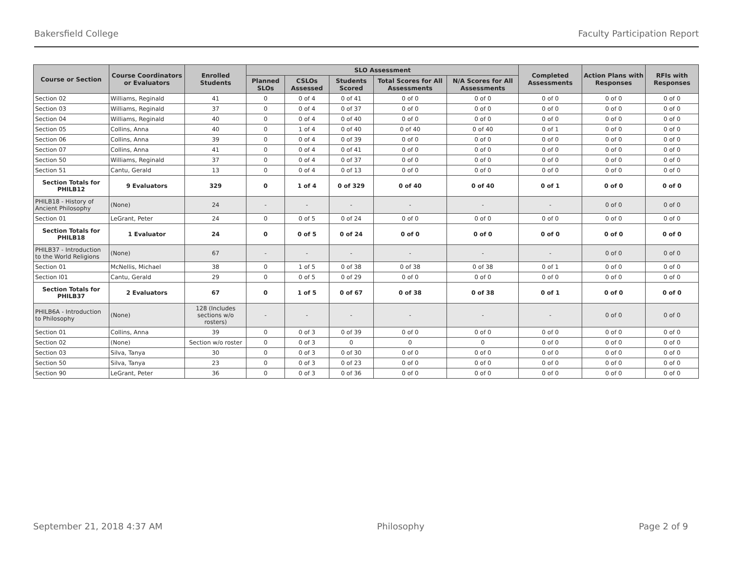Bakersfield College Faculty Participation Report
| Course or Section | Course Coordinators or Evaluators | Enrolled Students | SLO Assessment | | | | | Completed Assessments | Action Plans with Responses | RFIs with Responses |
| --- | --- | --- | --- | --- | --- | --- | --- | --- | --- | --- |
| | | | Planned SLOs | CSLOs Assessed | Students Scored | Total Scores for All Assessments | N/A Scores for All Assessments | | | |
| Section 02 | Williams, Reginald | 41 | 0 | 0 of 4 | 0 of 41 | 0 of 0 | 0 of 0 | 0 of 0 | 0 of 0 | 0 of 0 |
| Section 03 | Williams, Reginald | 37 | 0 | 0 of 4 | 0 of 37 | 0 of 0 | 0 of 0 | 0 of 0 | 0 of 0 | 0 of 0 |
| Section 04 | Williams, Reginald | 40 | 0 | 0 of 4 | 0 of 40 | 0 of 0 | 0 of 0 | 0 of 0 | 0 of 0 | 0 of 0 |
| Section 05 | Collins, Anna | 40 | 0 | 1 of 4 | 0 of 40 | 0 of 40 | 0 of 40 | 0 of 1 | 0 of 0 | 0 of 0 |
| Section 06 | Collins, Anna | 39 | 0 | 0 of 4 | 0 of 39 | 0 of 0 | 0 of 0 | 0 of 0 | 0 of 0 | 0 of 0 |
| Section 07 | Collins, Anna | 41 | 0 | 0 of 4 | 0 of 41 | 0 of 0 | 0 of 0 | 0 of 0 | 0 of 0 | 0 of 0 |
| Section 50 | Williams, Reginald | 37 | 0 | 0 of 4 | 0 of 37 | 0 of 0 | 0 of 0 | 0 of 0 | 0 of 0 | 0 of 0 |
| Section 51 | Cantu, Gerald | 13 | 0 | 0 of 4 | 0 of 13 | 0 of 0 | 0 of 0 | 0 of 0 | 0 of 0 | 0 of 0 |
| Section Totals for PHILB12 | 9 Evaluators | 329 | 0 | 1 of 4 | 0 of 329 | 0 of 40 | 0 of 40 | 0 of 1 | 0 of 0 | 0 of 0 |
| PHILB18 - History of Ancient Philosophy | (None) | 24 | - | - | - | - | - | - | 0 of 0 | 0 of 0 |
| Section 01 | LeGrant, Peter | 24 | 0 | 0 of 5 | 0 of 24 | 0 of 0 | 0 of 0 | 0 of 0 | 0 of 0 | 0 of 0 |
| Section Totals for PHILB18 | 1 Evaluator | 24 | 0 | 0 of 5 | 0 of 24 | 0 of 0 | 0 of 0 | 0 of 0 | 0 of 0 | 0 of 0 |
| PHILB37 - Introduction to the World Religions | (None) | 67 | - | - | - | - | - | - | 0 of 0 | 0 of 0 |
| Section 01 | McNellis, Michael | 38 | 0 | 1 of 5 | 0 of 38 | 0 of 38 | 0 of 38 | 0 of 1 | 0 of 0 | 0 of 0 |
| Section I01 | Cantu, Gerald | 29 | 0 | 0 of 5 | 0 of 29 | 0 of 0 | 0 of 0 | 0 of 0 | 0 of 0 | 0 of 0 |
| Section Totals for PHILB37 | 2 Evaluators | 67 | 0 | 1 of 5 | 0 of 67 | 0 of 38 | 0 of 38 | 0 of 1 | 0 of 0 | 0 of 0 |
| PHILB6A - Introduction to Philosophy | (None) | 128 (Includes sections w/o rosters) | - | - | - | - | - | - | 0 of 0 | 0 of 0 |
| Section 01 | Collins, Anna | 39 | 0 | 0 of 3 | 0 of 39 | 0 of 0 | 0 of 0 | 0 of 0 | 0 of 0 | 0 of 0 |
| Section 02 | (None) | Section w/o roster | 0 | 0 of 3 | 0 | 0 | 0 | 0 of 0 | 0 of 0 | 0 of 0 |
| Section 03 | Silva, Tanya | 30 | 0 | 0 of 3 | 0 of 30 | 0 of 0 | 0 of 0 | 0 of 0 | 0 of 0 | 0 of 0 |
| Section 50 | Silva, Tanya | 23 | 0 | 0 of 3 | 0 of 23 | 0 of 0 | 0 of 0 | 0 of 0 | 0 of 0 | 0 of 0 |
| Section 90 | LeGrant, Peter | 36 | 0 | 0 of 3 | 0 of 36 | 0 of 0 | 0 of 0 | 0 of 0 | 0 of 0 | 0 of 0 |
September 21, 2018 4:37 AM Philosophy Page 2 of 9